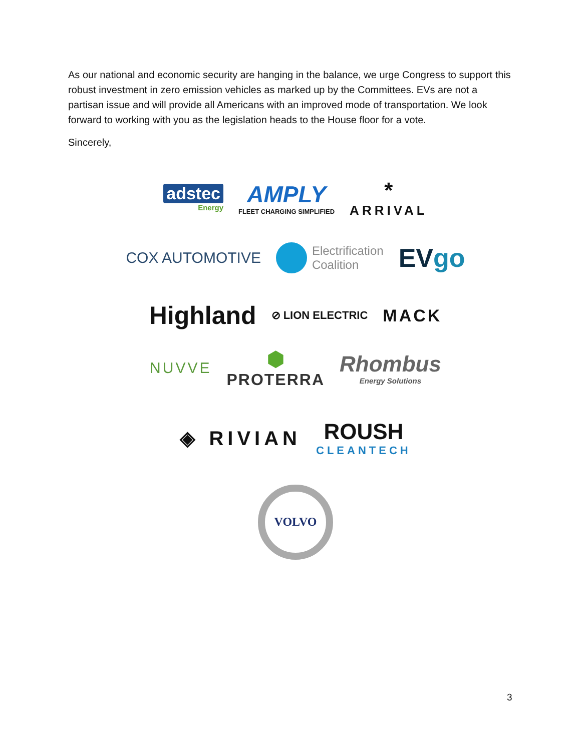As our national and economic security are hanging in the balance, we urge Congress to support this robust investment in zero emission vehicles as marked up by the Committees. EVs are not a partisan issue and will provide all Americans with an improved mode of transportation. We look forward to working with you as the legislation heads to the House floor for a vote.
Sincerely,
adstec
Energy
AMPLY
FLEET CHARGING SIMPLIFIED
*
ARRIVAL
COX AUTOMOTIVE
Electrification
Coalition
EVgo
Highland
⊘ LION ELECTRIC
MACK
NUVVE
⬢
PROTERRA
Rhombus
Energy Solutions
◈ RIVIAN
ROUSH
CLEANTECH
VOLVO
3